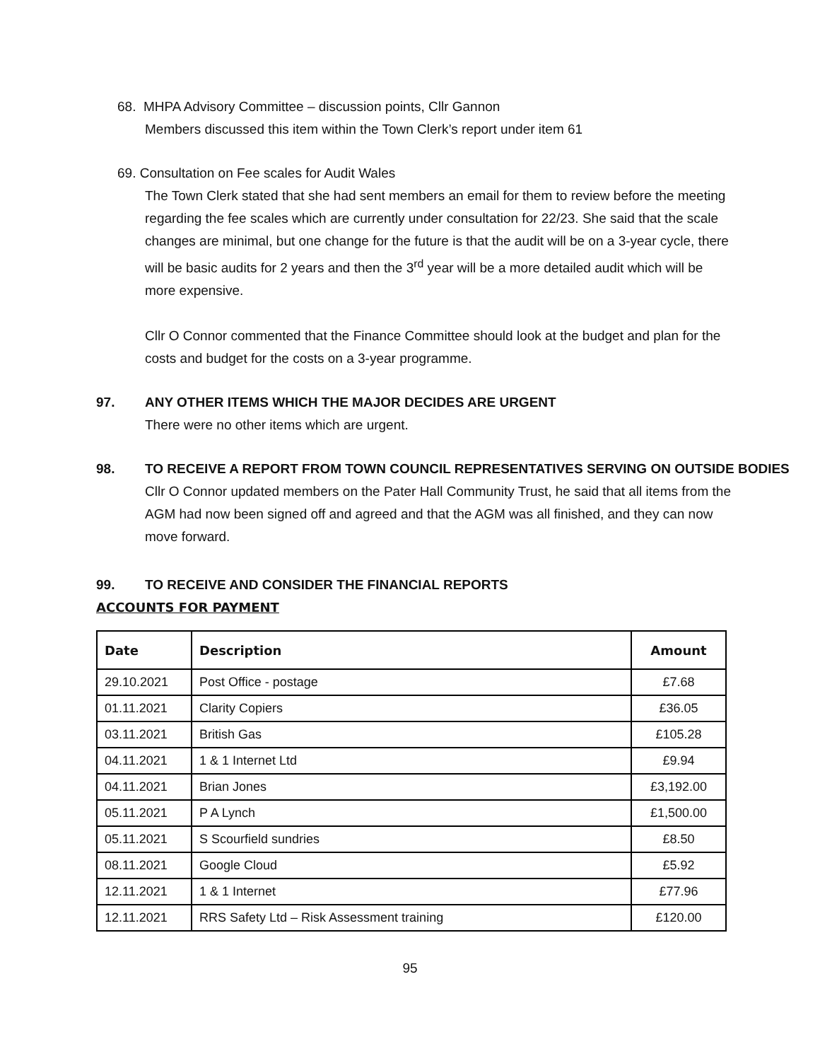68. MHPA Advisory Committee – discussion points, Cllr Gannon
Members discussed this item within the Town Clerk’s report under item 61
69. Consultation on Fee scales for Audit Wales
The Town Clerk stated that she had sent members an email for them to review before the meeting regarding the fee scales which are currently under consultation for 22/23. She said that the scale changes are minimal, but one change for the future is that the audit will be on a 3-year cycle, there will be basic audits for 2 years and then the 3<sup>rd</sup> year will be a more detailed audit which will be more expensive.
Cllr O Connor commented that the Finance Committee should look at the budget and plan for the costs and budget for the costs on a 3-year programme.
97. ANY OTHER ITEMS WHICH THE MAJOR DECIDES ARE URGENT
There were no other items which are urgent.
98. TO RECEIVE A REPORT FROM TOWN COUNCIL REPRESENTATIVES SERVING ON OUTSIDE BODIES
Cllr O Connor updated members on the Pater Hall Community Trust, he said that all items from the AGM had now been signed off and agreed and that the AGM was all finished, and they can now move forward.
99. TO RECEIVE AND CONSIDER THE FINANCIAL REPORTS
ACCOUNTS FOR PAYMENT
| Date | Description | Amount |
| --- | --- | --- |
| 29.10.2021 | Post Office - postage | £7.68 |
| 01.11.2021 | Clarity Copiers | £36.05 |
| 03.11.2021 | British Gas | £105.28 |
| 04.11.2021 | 1 & 1 Internet Ltd | £9.94 |
| 04.11.2021 | Brian Jones | £3,192.00 |
| 05.11.2021 | P A Lynch | £1,500.00 |
| 05.11.2021 | S Scourfield sundries | £8.50 |
| 08.11.2021 | Google Cloud | £5.92 |
| 12.11.2021 | 1 & 1 Internet | £77.96 |
| 12.11.2021 | RRS Safety Ltd – Risk Assessment training | £120.00 |
95